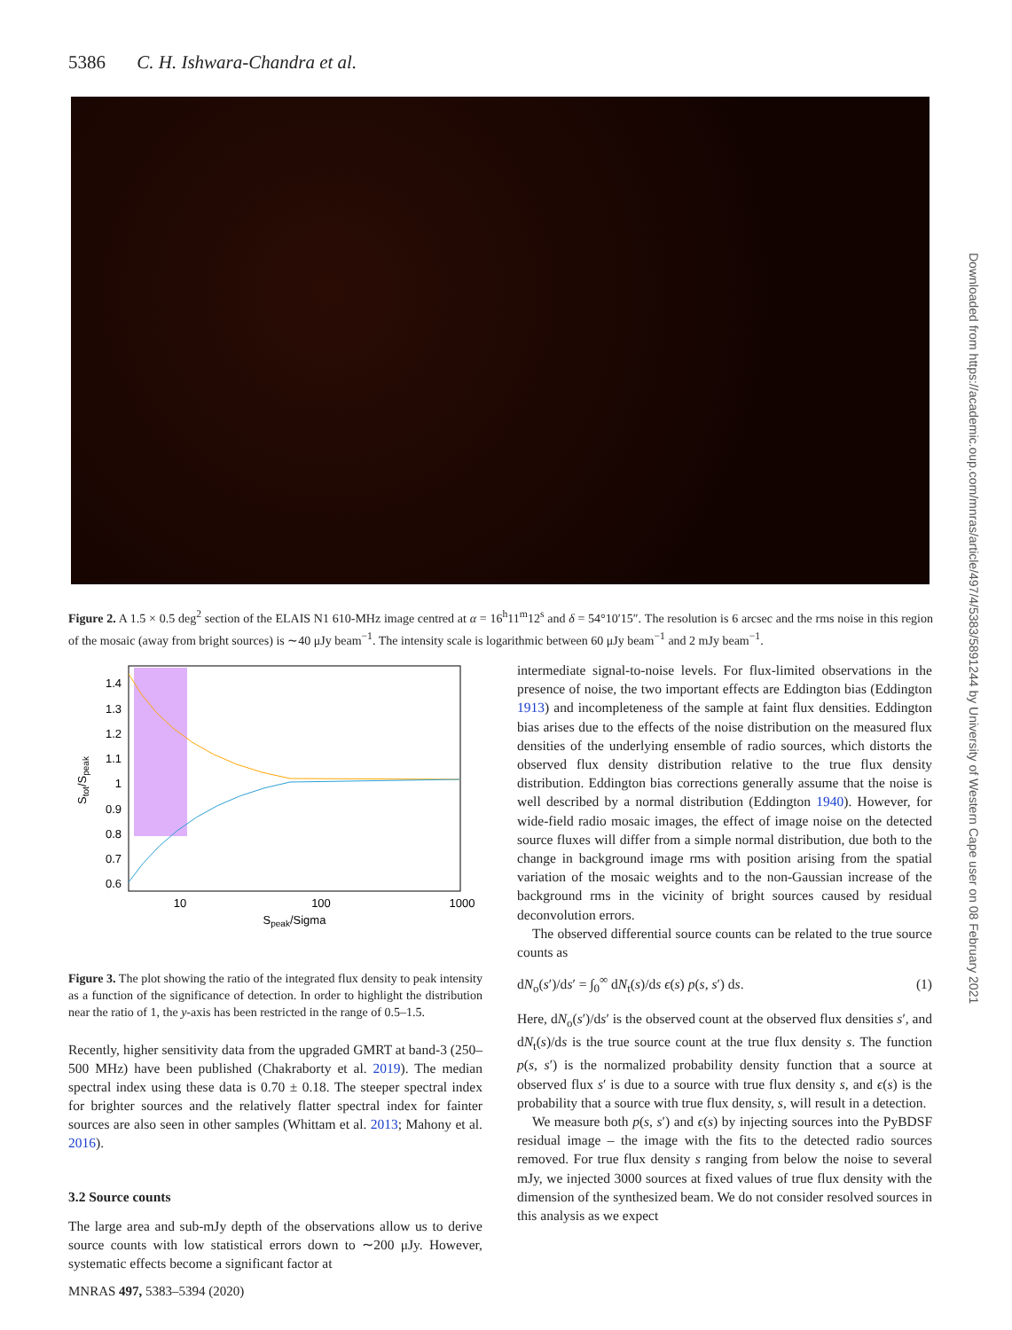5386 C. H. Ishwara-Chandra et al.
Figure 2. A 1.5 × 0.5 deg<sup>2</sup> section of the ELAIS N1 610-MHz image centred at α = 16<sup>h</sup>11<sup>m</sup>12<sup>s</sup> and δ = 54°10′15″. The resolution is 6 arcsec and the rms noise in this region of the mosaic (away from bright sources) is ∼40 μJy beam<sup>−1</sup>. The intensity scale is logarithmic between 60 μJy beam<sup>−1</sup> and 2 mJy beam<sup>−1</sup>.
Downloaded from https://academic.oup.com/mnras/article/497/4/5383/5891244 by University of Western Cape user on 08 February 2021
1.4
1.3
1.2
1.1
1
0.9
0.8
0.7
0.6
10
100
1000
Speak/Sigma
Stot/Speak
Figure 3. The plot showing the ratio of the integrated flux density to peak intensity as a function of the significance of detection. In order to highlight the distribution near the ratio of 1, the y-axis has been restricted in the range of 0.5–1.5.
Recently, higher sensitivity data from the upgraded GMRT at band-3 (250–500 MHz) have been published (Chakraborty et al. 2019). The median spectral index using these data is 0.70 ± 0.18. The steeper spectral index for brighter sources and the relatively flatter spectral index for fainter sources are also seen in other samples (Whittam et al. 2013; Mahony et al. 2016).
3.2 Source counts
The large area and sub-mJy depth of the observations allow us to derive source counts with low statistical errors down to ∼200 μJy. However, systematic effects become a significant factor at
intermediate signal-to-noise levels. For flux-limited observations in the presence of noise, the two important effects are Eddington bias (Eddington 1913) and incompleteness of the sample at faint flux densities. Eddington bias arises due to the effects of the noise distribution on the measured flux densities of the underlying ensemble of radio sources, which distorts the observed flux density distribution relative to the true flux density distribution. Eddington bias corrections generally assume that the noise is well described by a normal distribution (Eddington 1940). However, for wide-field radio mosaic images, the effect of image noise on the detected source fluxes will differ from a simple normal distribution, due both to the change in background image rms with position arising from the spatial variation of the mosaic weights and to the non-Gaussian increase of the background rms in the vicinity of bright sources caused by residual deconvolution errors.
The observed differential source counts can be related to the true source counts as
dN<sub>o</sub>(s′)/ds′ = ∫<sub>0</sub><sup>∞</sup> dN<sub>t</sub>(s)/ds ϵ(s) p(s, s′) ds. (1)
Here, dN<sub>o</sub>(s′)/ds′ is the observed count at the observed flux densities s′, and dN<sub>t</sub>(s)/ds is the true source count at the true flux density s. The function p(s, s′) is the normalized probability density function that a source at observed flux s′ is due to a source with true flux density s, and ϵ(s) is the probability that a source with true flux density, s, will result in a detection.
We measure both p(s, s′) and ϵ(s) by injecting sources into the PyBDSF residual image – the image with the fits to the detected radio sources removed. For true flux density s ranging from below the noise to several mJy, we injected 3000 sources at fixed values of true flux density with the dimension of the synthesized beam. We do not consider resolved sources in this analysis as we expect
MNRAS 497, 5383–5394 (2020)